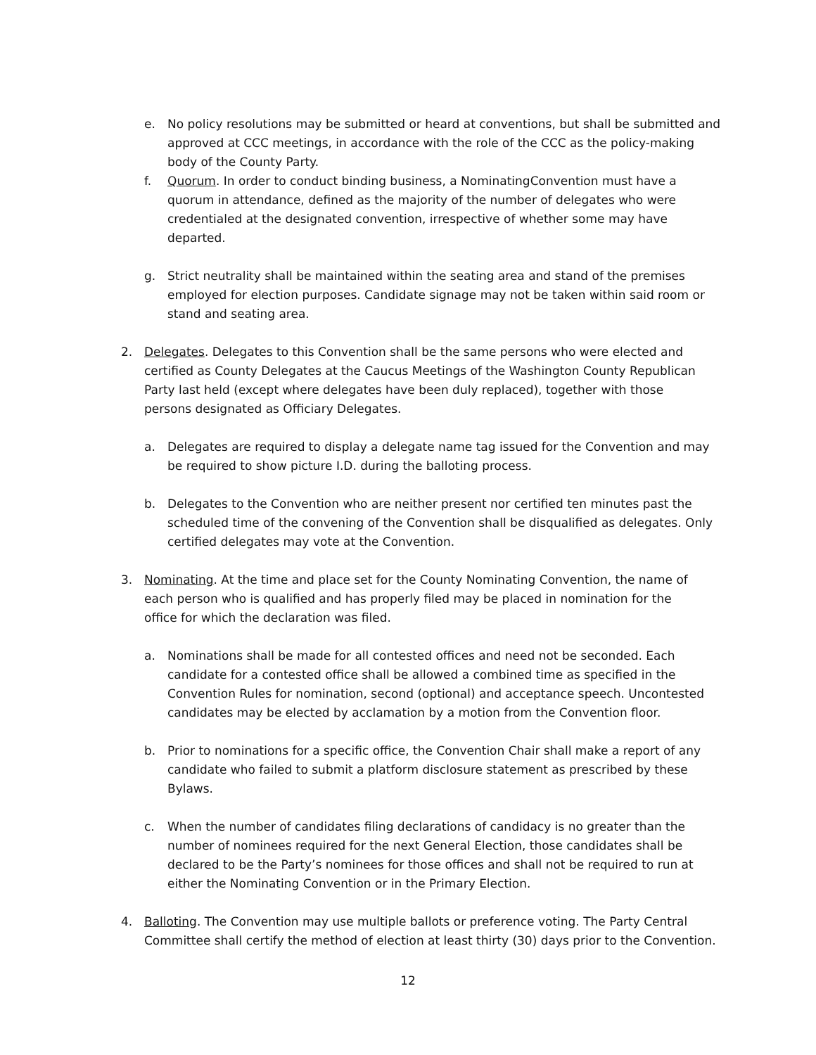e. No policy resolutions may be submitted or heard at conventions, but shall be submitted and approved at CCC meetings, in accordance with the role of the CCC as the policy-making body of the County Party.
f. Quorum. In order to conduct binding business, a NominatingConvention must have a quorum in attendance, defined as the majority of the number of delegates who were credentialed at the designated convention, irrespective of whether some may have departed.
g. Strict neutrality shall be maintained within the seating area and stand of the premises employed for election purposes. Candidate signage may not be taken within said room or stand and seating area.
2. Delegates. Delegates to this Convention shall be the same persons who were elected and certified as County Delegates at the Caucus Meetings of the Washington County Republican Party last held (except where delegates have been duly replaced), together with those persons designated as Officiary Delegates.
a. Delegates are required to display a delegate name tag issued for the Convention and may be required to show picture I.D. during the balloting process.
b. Delegates to the Convention who are neither present nor certified ten minutes past the scheduled time of the convening of the Convention shall be disqualified as delegates. Only certified delegates may vote at the Convention.
3. Nominating. At the time and place set for the County Nominating Convention, the name of each person who is qualified and has properly filed may be placed in nomination for the office for which the declaration was filed.
a. Nominations shall be made for all contested offices and need not be seconded. Each candidate for a contested office shall be allowed a combined time as specified in the Convention Rules for nomination, second (optional) and acceptance speech. Uncontested candidates may be elected by acclamation by a motion from the Convention floor.
b. Prior to nominations for a specific office, the Convention Chair shall make a report of any candidate who failed to submit a platform disclosure statement as prescribed by these Bylaws.
c. When the number of candidates filing declarations of candidacy is no greater than the number of nominees required for the next General Election, those candidates shall be declared to be the Party’s nominees for those offices and shall not be required to run at either the Nominating Convention or in the Primary Election.
4. Balloting. The Convention may use multiple ballots or preference voting. The Party Central Committee shall certify the method of election at least thirty (30) days prior to the Convention.
12